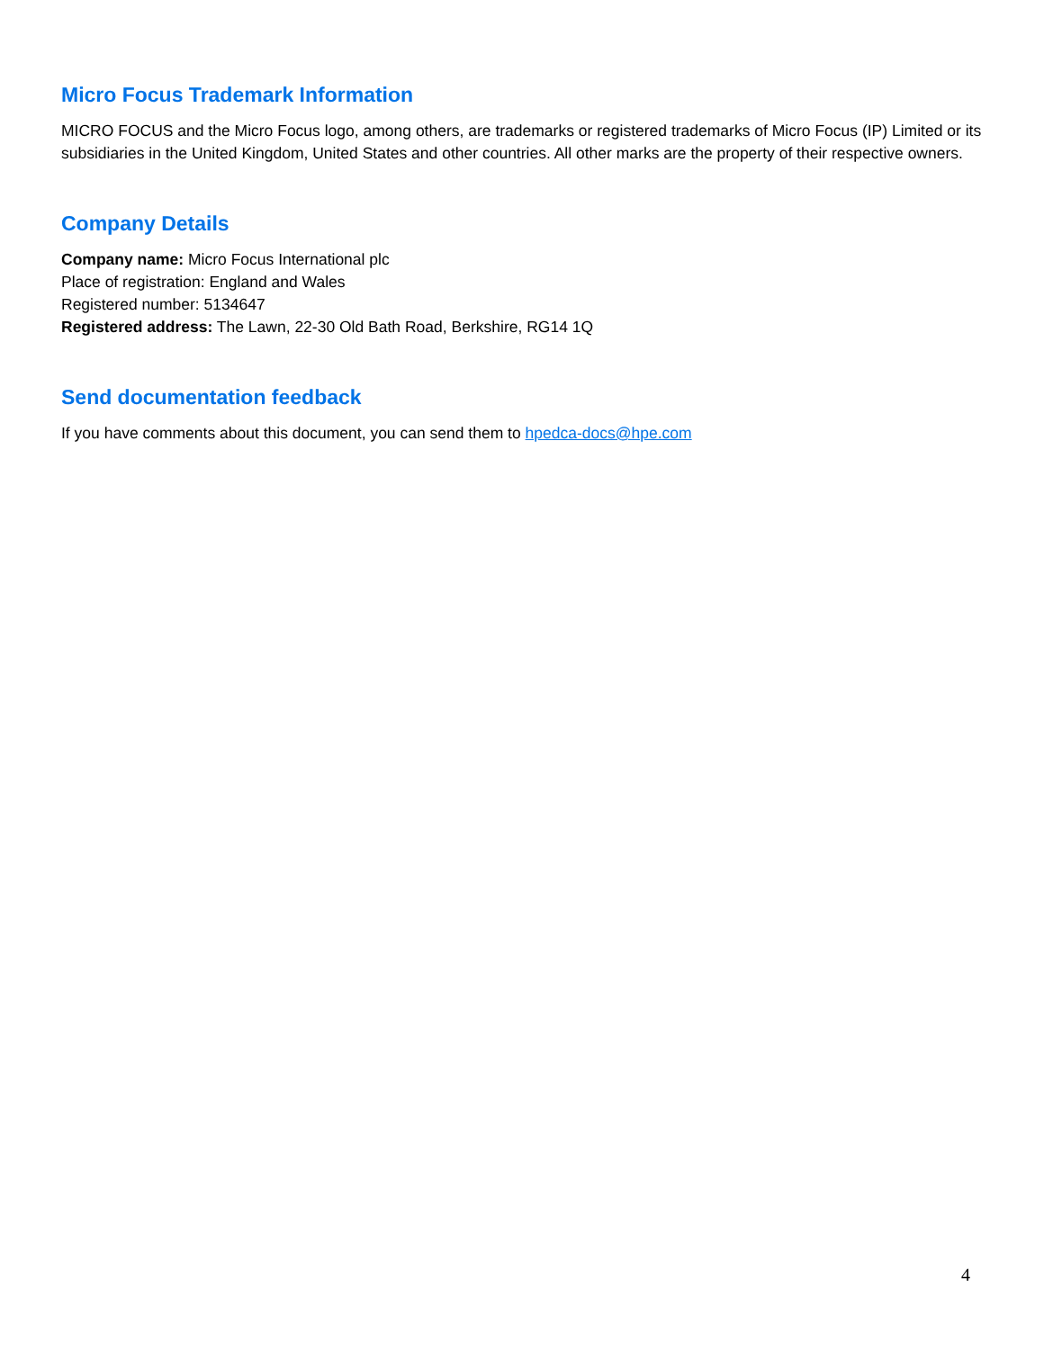Micro Focus Trademark Information
MICRO FOCUS and the Micro Focus logo, among others, are trademarks or registered trademarks of Micro Focus (IP) Limited or its subsidiaries in the United Kingdom, United States and other countries. All other marks are the property of their respective owners.
Company Details
Company name: Micro Focus International plc
Place of registration: England and Wales
Registered number: 5134647
Registered address: The Lawn, 22-30 Old Bath Road, Berkshire, RG14 1Q
Send documentation feedback
If you have comments about this document, you can send them to hpedca-docs@hpe.com
4